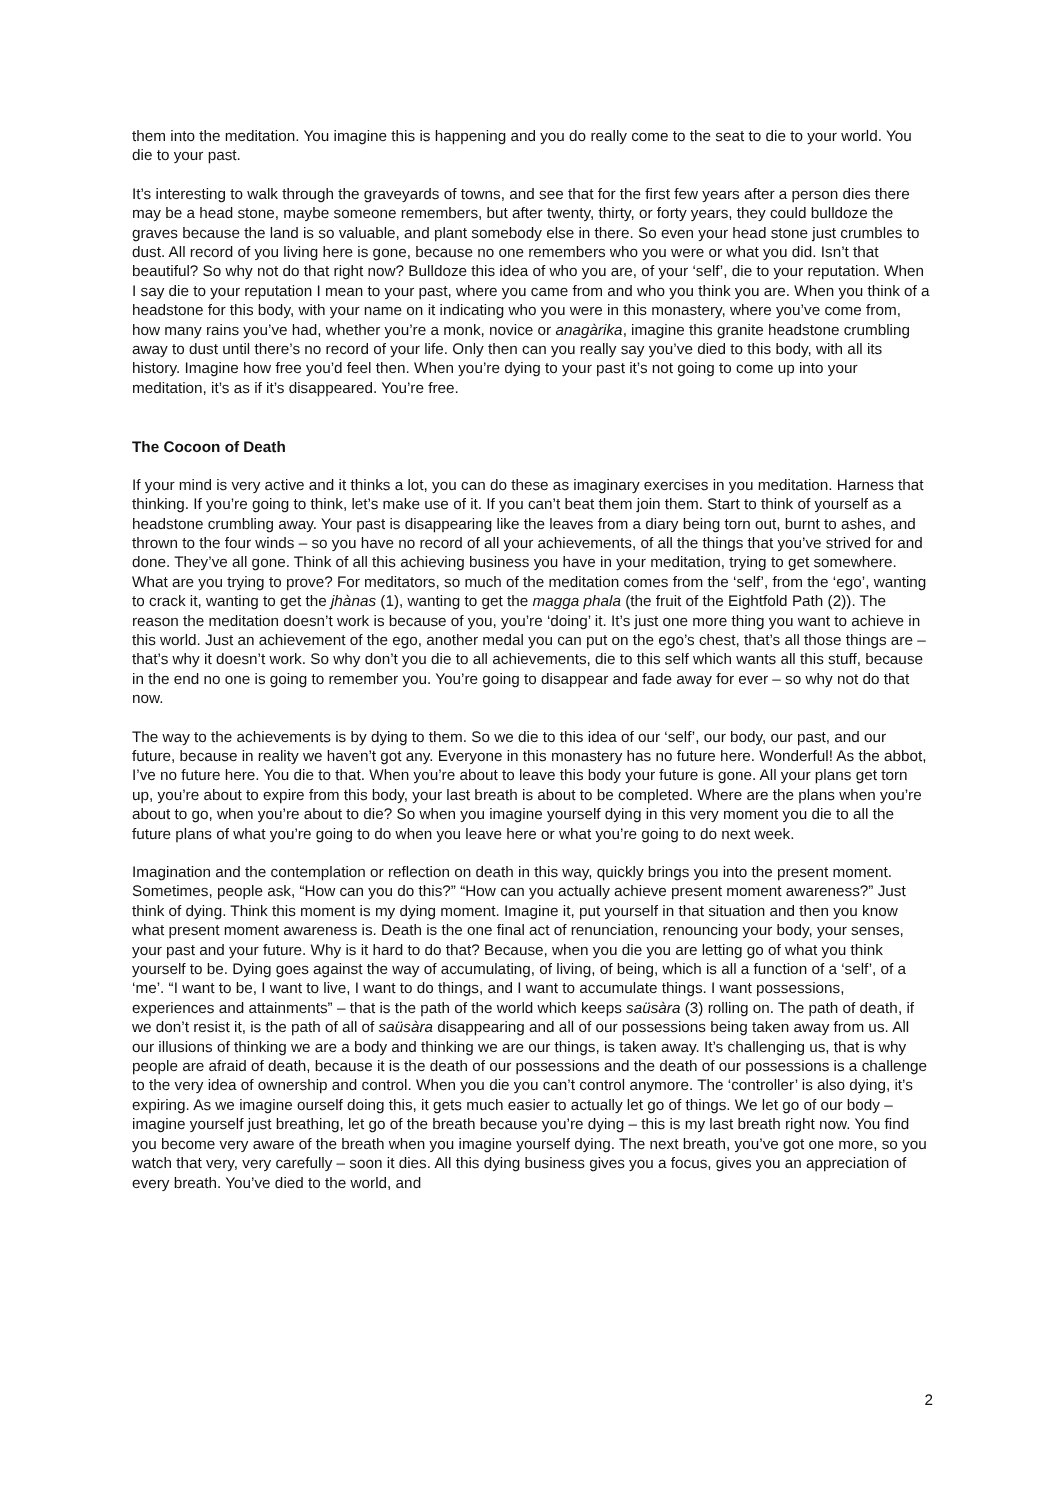them into the meditation. You imagine this is happening and you do really come to the seat to die to your world. You die to your past.
It’s interesting to walk through the graveyards of towns, and see that for the first few years after a person dies there may be a head stone, maybe someone remembers, but after twenty, thirty, or forty years, they could bulldoze the graves because the land is so valuable, and plant somebody else in there. So even your head stone just crumbles to dust. All record of you living here is gone, because no one remembers who you were or what you did. Isn’t that beautiful? So why not do that right now? Bulldoze this idea of who you are, of your ‘self’, die to your reputation. When I say die to your reputation I mean to your past, where you came from and who you think you are. When you think of a headstone for this body, with your name on it indicating who you were in this monastery, where you’ve come from, how many rains you’ve had, whether you’re a monk, novice or anagàrika, imagine this granite headstone crumbling away to dust until there’s no record of your life. Only then can you really say you’ve died to this body, with all its history. Imagine how free you’d feel then. When you’re dying to your past it’s not going to come up into your meditation, it’s as if it’s disappeared. You’re free.
The Cocoon of Death
If your mind is very active and it thinks a lot, you can do these as imaginary exercises in you meditation. Harness that thinking. If you’re going to think, let’s make use of it. If you can’t beat them join them. Start to think of yourself as a headstone crumbling away. Your past is disappearing like the leaves from a diary being torn out, burnt to ashes, and thrown to the four winds – so you have no record of all your achievements, of all the things that you’ve strived for and done. They’ve all gone. Think of all this achieving business you have in your meditation, trying to get somewhere. What are you trying to prove? For meditators, so much of the meditation comes from the ‘self’, from the ‘ego’, wanting to crack it, wanting to get the jhànas (1), wanting to get the magga phala (the fruit of the Eightfold Path (2)). The reason the meditation doesn’t work is because of you, you’re ‘doing’ it. It’s just one more thing you want to achieve in this world. Just an achievement of the ego, another medal you can put on the ego’s chest, that’s all those things are – that’s why it doesn’t work. So why don’t you die to all achievements, die to this self which wants all this stuff, because in the end no one is going to remember you. You’re going to disappear and fade away for ever – so why not do that now.
The way to the achievements is by dying to them. So we die to this idea of our ‘self’, our body, our past, and our future, because in reality we haven’t got any. Everyone in this monastery has no future here. Wonderful! As the abbot, I’ve no future here. You die to that. When you’re about to leave this body your future is gone. All your plans get torn up, you’re about to expire from this body, your last breath is about to be completed. Where are the plans when you’re about to go, when you’re about to die? So when you imagine yourself dying in this very moment you die to all the future plans of what you’re going to do when you leave here or what you’re going to do next week.
Imagination and the contemplation or reflection on death in this way, quickly brings you into the present moment. Sometimes, people ask, “How can you do this?” “How can you actually achieve present moment awareness?” Just think of dying. Think this moment is my dying moment. Imagine it, put yourself in that situation and then you know what present moment awareness is. Death is the one final act of renunciation, renouncing your body, your senses, your past and your future. Why is it hard to do that? Because, when you die you are letting go of what you think yourself to be. Dying goes against the way of accumulating, of living, of being, which is all a function of a ‘self’, of a ‘me’. “I want to be, I want to live, I want to do things, and I want to accumulate things. I want possessions, experiences and attainments” – that is the path of the world which keeps saüsàra (3) rolling on. The path of death, if we don’t resist it, is the path of all of saüsàra disappearing and all of our possessions being taken away from us. All our illusions of thinking we are a body and thinking we are our things, is taken away. It’s challenging us, that is why people are afraid of death, because it is the death of our possessions and the death of our possessions is a challenge to the very idea of ownership and control. When you die you can’t control anymore. The ‘controller’ is also dying, it’s expiring. As we imagine ourself doing this, it gets much easier to actually let go of things. We let go of our body – imagine yourself just breathing, let go of the breath because you’re dying – this is my last breath right now. You find you become very aware of the breath when you imagine yourself dying. The next breath, you’ve got one more, so you watch that very, very carefully – soon it dies. All this dying business gives you a focus, gives you an appreciation of every breath. You’ve died to the world, and
2